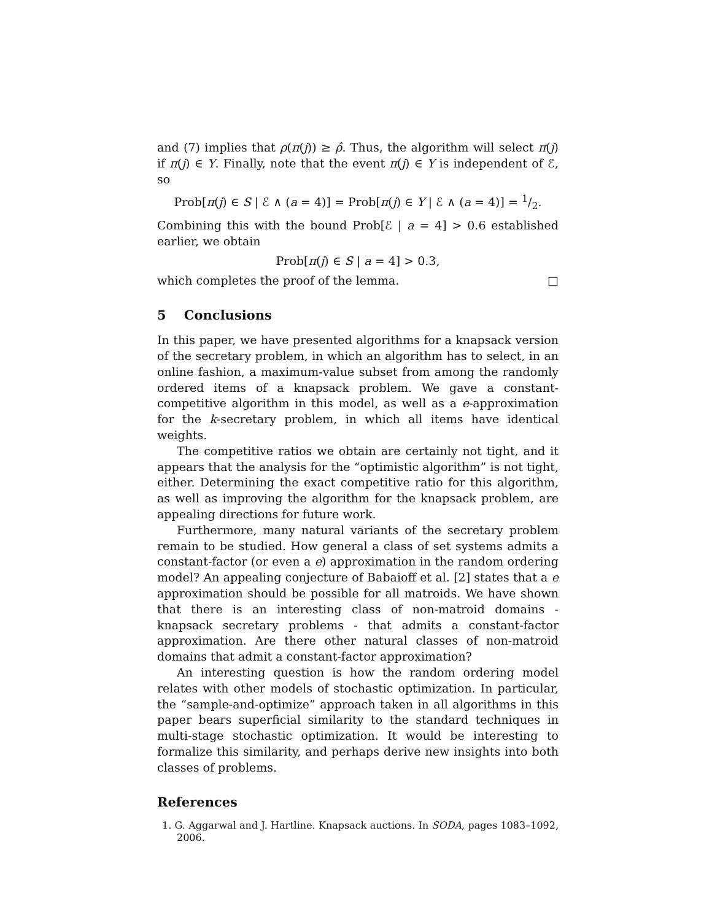and (7) implies that ρ(π(j)) ≥ ρ̂. Thus, the algorithm will select π(j) if π(j) ∈ Y. Finally, note that the event π(j) ∈ Y is independent of ℰ, so
Prob[π(j) ∈ S | ℰ ∧ (a = 4)] = Prob[π(j) ∈ Y | ℰ ∧ (a = 4)] = 1/2.
Combining this with the bound Prob[ℰ | a = 4] > 0.6 established earlier, we obtain
Prob[π(j) ∈ S | a = 4] > 0.3,
which completes the proof of the lemma. □
5 Conclusions
In this paper, we have presented algorithms for a knapsack version of the secretary problem, in which an algorithm has to select, in an online fashion, a maximum-value subset from among the randomly ordered items of a knapsack problem. We gave a constant-competitive algorithm in this model, as well as a e-approximation for the k-secretary problem, in which all items have identical weights.
The competitive ratios we obtain are certainly not tight, and it appears that the analysis for the “optimistic algorithm” is not tight, either. Determining the exact competitive ratio for this algorithm, as well as improving the algorithm for the knapsack problem, are appealing directions for future work.
Furthermore, many natural variants of the secretary problem remain to be studied. How general a class of set systems admits a constant-factor (or even a e) approximation in the random ordering model? An appealing conjecture of Babaioff et al. [2] states that a e approximation should be possible for all matroids. We have shown that there is an interesting class of non-matroid domains - knapsack secretary problems - that admits a constant-factor approximation. Are there other natural classes of non-matroid domains that admit a constant-factor approximation?
An interesting question is how the random ordering model relates with other models of stochastic optimization. In particular, the “sample-and-optimize” approach taken in all algorithms in this paper bears superficial similarity to the standard techniques in multi-stage stochastic optimization. It would be interesting to formalize this similarity, and perhaps derive new insights into both classes of problems.
References
1. G. Aggarwal and J. Hartline. Knapsack auctions. In SODA, pages 1083–1092, 2006.